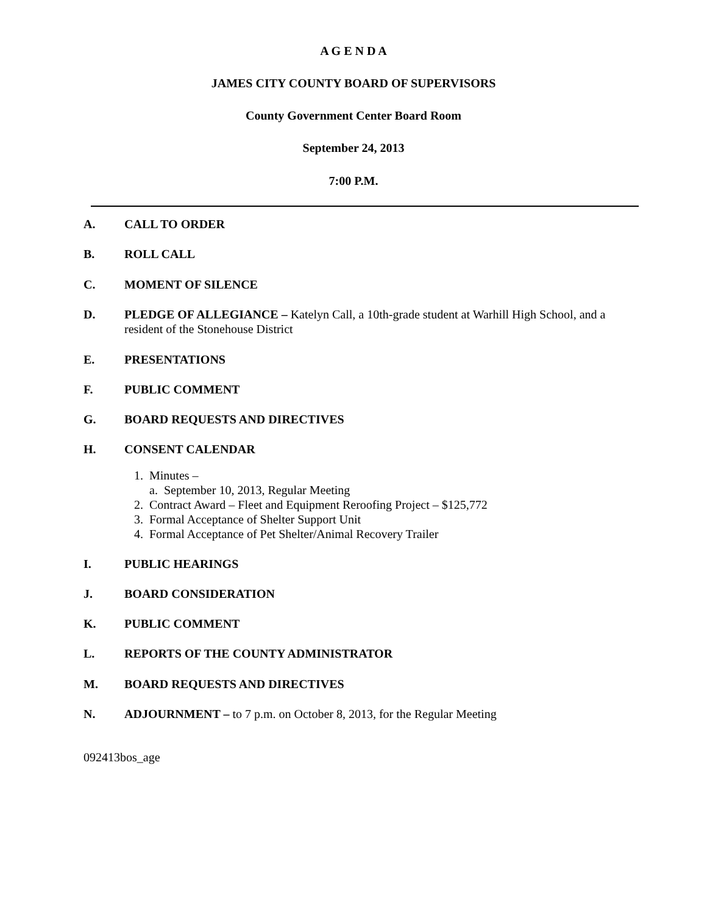A G E N D A
JAMES CITY COUNTY BOARD OF SUPERVISORS
County Government Center Board Room
September 24, 2013
7:00 P.M.
A. CALL TO ORDER
B. ROLL CALL
C. MOMENT OF SILENCE
D. PLEDGE OF ALLEGIANCE – Katelyn Call, a 10th-grade student at Warhill High School, and a resident of the Stonehouse District
E. PRESENTATIONS
F. PUBLIC COMMENT
G. BOARD REQUESTS AND DIRECTIVES
H. CONSENT CALENDAR
1. Minutes –
a. September 10, 2013, Regular Meeting
2. Contract Award – Fleet and Equipment Reroofing Project – $125,772
3. Formal Acceptance of Shelter Support Unit
4. Formal Acceptance of Pet Shelter/Animal Recovery Trailer
I. PUBLIC HEARINGS
J. BOARD CONSIDERATION
K. PUBLIC COMMENT
L. REPORTS OF THE COUNTY ADMINISTRATOR
M. BOARD REQUESTS AND DIRECTIVES
N. ADJOURNMENT – to 7 p.m. on October 8, 2013, for the Regular Meeting
092413bos_age